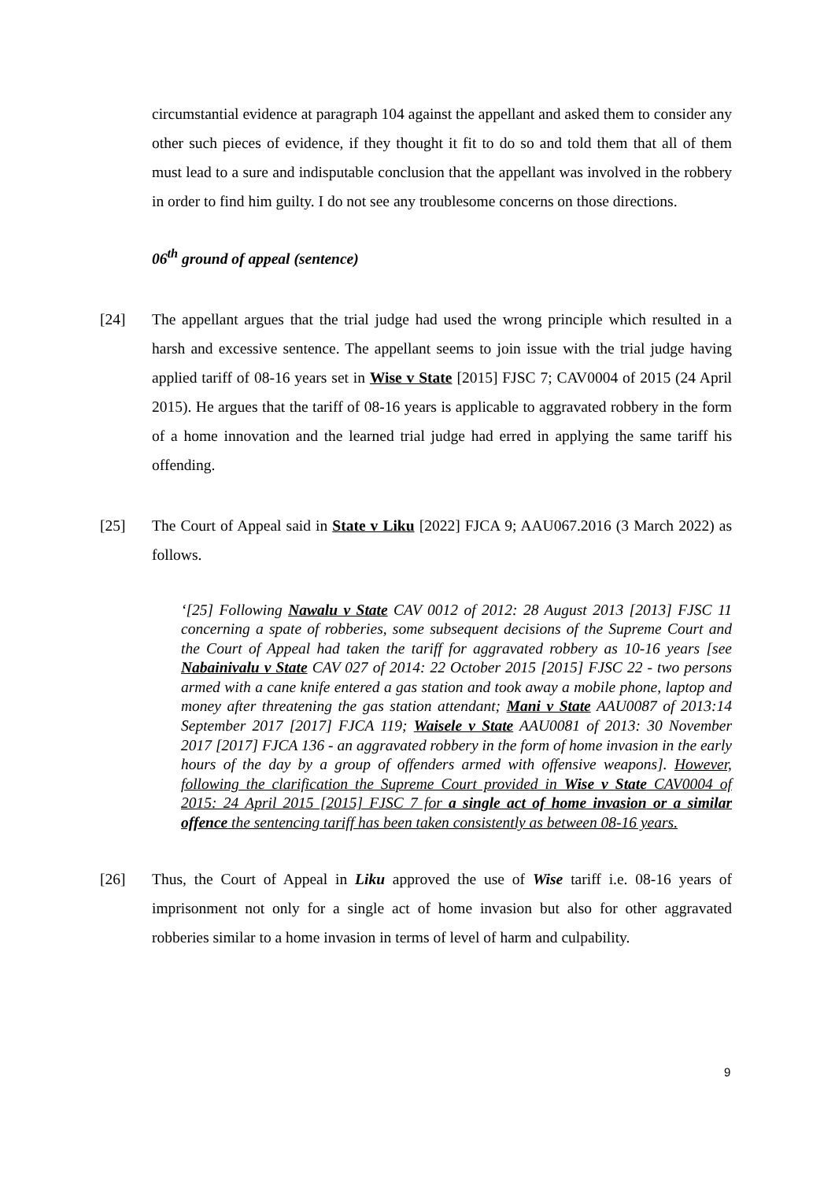circumstantial evidence at paragraph 104 against the appellant and asked them to consider any other such pieces of evidence, if they thought it fit to do so and told them that all of them must lead to a sure and indisputable conclusion that the appellant was involved in the robbery in order to find him guilty. I do not see any troublesome concerns on those directions.
06<sup>th</sup> ground of appeal (sentence)
[24] The appellant argues that the trial judge had used the wrong principle which resulted in a harsh and excessive sentence. The appellant seems to join issue with the trial judge having applied tariff of 08-16 years set in Wise v State [2015] FJSC 7; CAV0004 of 2015 (24 April 2015). He argues that the tariff of 08-16 years is applicable to aggravated robbery in the form of a home innovation and the learned trial judge had erred in applying the same tariff his offending.
[25] The Court of Appeal said in State v Liku [2022] FJCA 9; AAU067.2016 (3 March 2022) as follows.
‘[25] Following Nawalu v State CAV 0012 of 2012: 28 August 2013 [2013] FJSC 11 concerning a spate of robberies, some subsequent decisions of the Supreme Court and the Court of Appeal had taken the tariff for aggravated robbery as 10-16 years [see Nabainivalu v State CAV 027 of 2014: 22 October 2015 [2015] FJSC 22 - two persons armed with a cane knife entered a gas station and took away a mobile phone, laptop and money after threatening the gas station attendant; Mani v State AAU0087 of 2013:14 September 2017 [2017] FJCA 119; Waisele v State AAU0081 of 2013: 30 November 2017 [2017] FJCA 136 - an aggravated robbery in the form of home invasion in the early hours of the day by a group of offenders armed with offensive weapons]. However, following the clarification the Supreme Court provided in Wise v State CAV0004 of 2015: 24 April 2015 [2015] FJSC 7 for a single act of home invasion or a similar offence the sentencing tariff has been taken consistently as between 08-16 years.
[26] Thus, the Court of Appeal in Liku approved the use of Wise tariff i.e. 08-16 years of imprisonment not only for a single act of home invasion but also for other aggravated robberies similar to a home invasion in terms of level of harm and culpability.
9